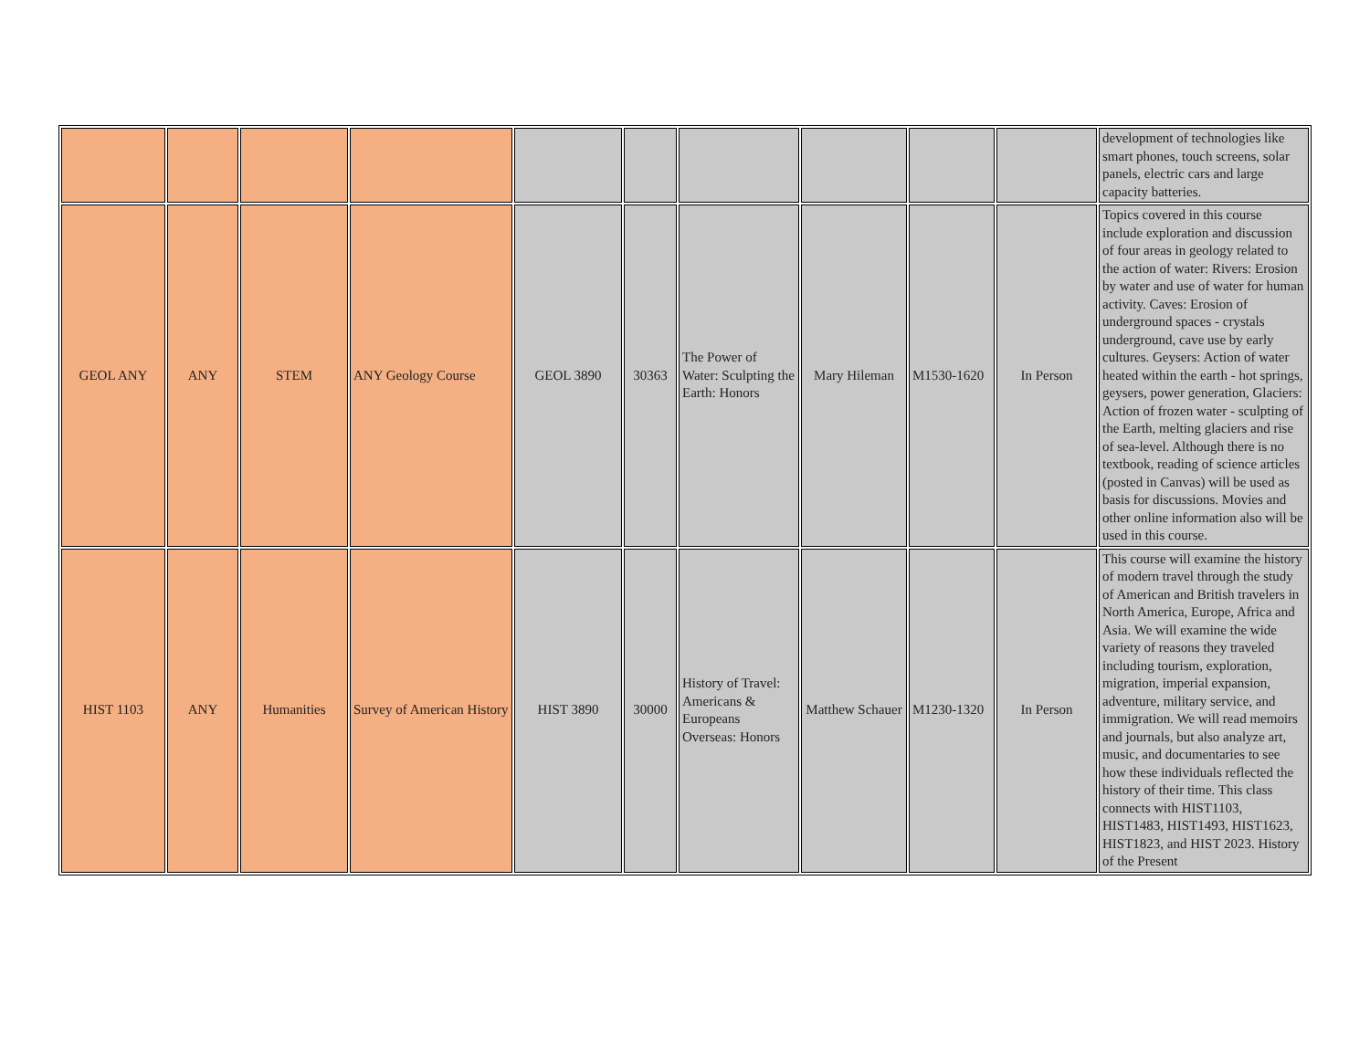| | | | | | | | | | | development of technologies like smart phones, touch screens, solar panels, electric cars and large capacity batteries. |
| GEOL ANY | ANY | STEM | ANY Geology Course | GEOL 3890 | 30363 | The Power of Water: Sculpting the Earth: Honors | Mary Hileman | M1530-1620 | In Person | Topics covered in this course include exploration and discussion of four areas in geology related to the action of water: Rivers: Erosion by water and use of water for human activity. Caves: Erosion of underground spaces - crystals underground, cave use by early cultures. Geysers: Action of water heated within the earth - hot springs, geysers, power generation, Glaciers: Action of frozen water - sculpting of the Earth, melting glaciers and rise of sea-level. Although there is no textbook, reading of science articles (posted in Canvas) will be used as basis for discussions. Movies and other online information also will be used in this course. |
| HIST 1103 | ANY | Humanities | Survey of American History | HIST 3890 | 30000 | History of Travel: Americans & Europeans Overseas: Honors | Matthew Schauer | M1230-1320 | In Person | This course will examine the history of modern travel through the study of American and British travelers in North America, Europe, Africa and Asia. We will examine the wide variety of reasons they traveled including tourism, exploration, migration, imperial expansion, adventure, military service, and immigration. We will read memoirs and journals, but also analyze art, music, and documentaries to see how these individuals reflected the history of their time. This class connects with HIST1103, HIST1483, HIST1493, HIST1623, HIST1823, and HIST 2023. History of the Present |